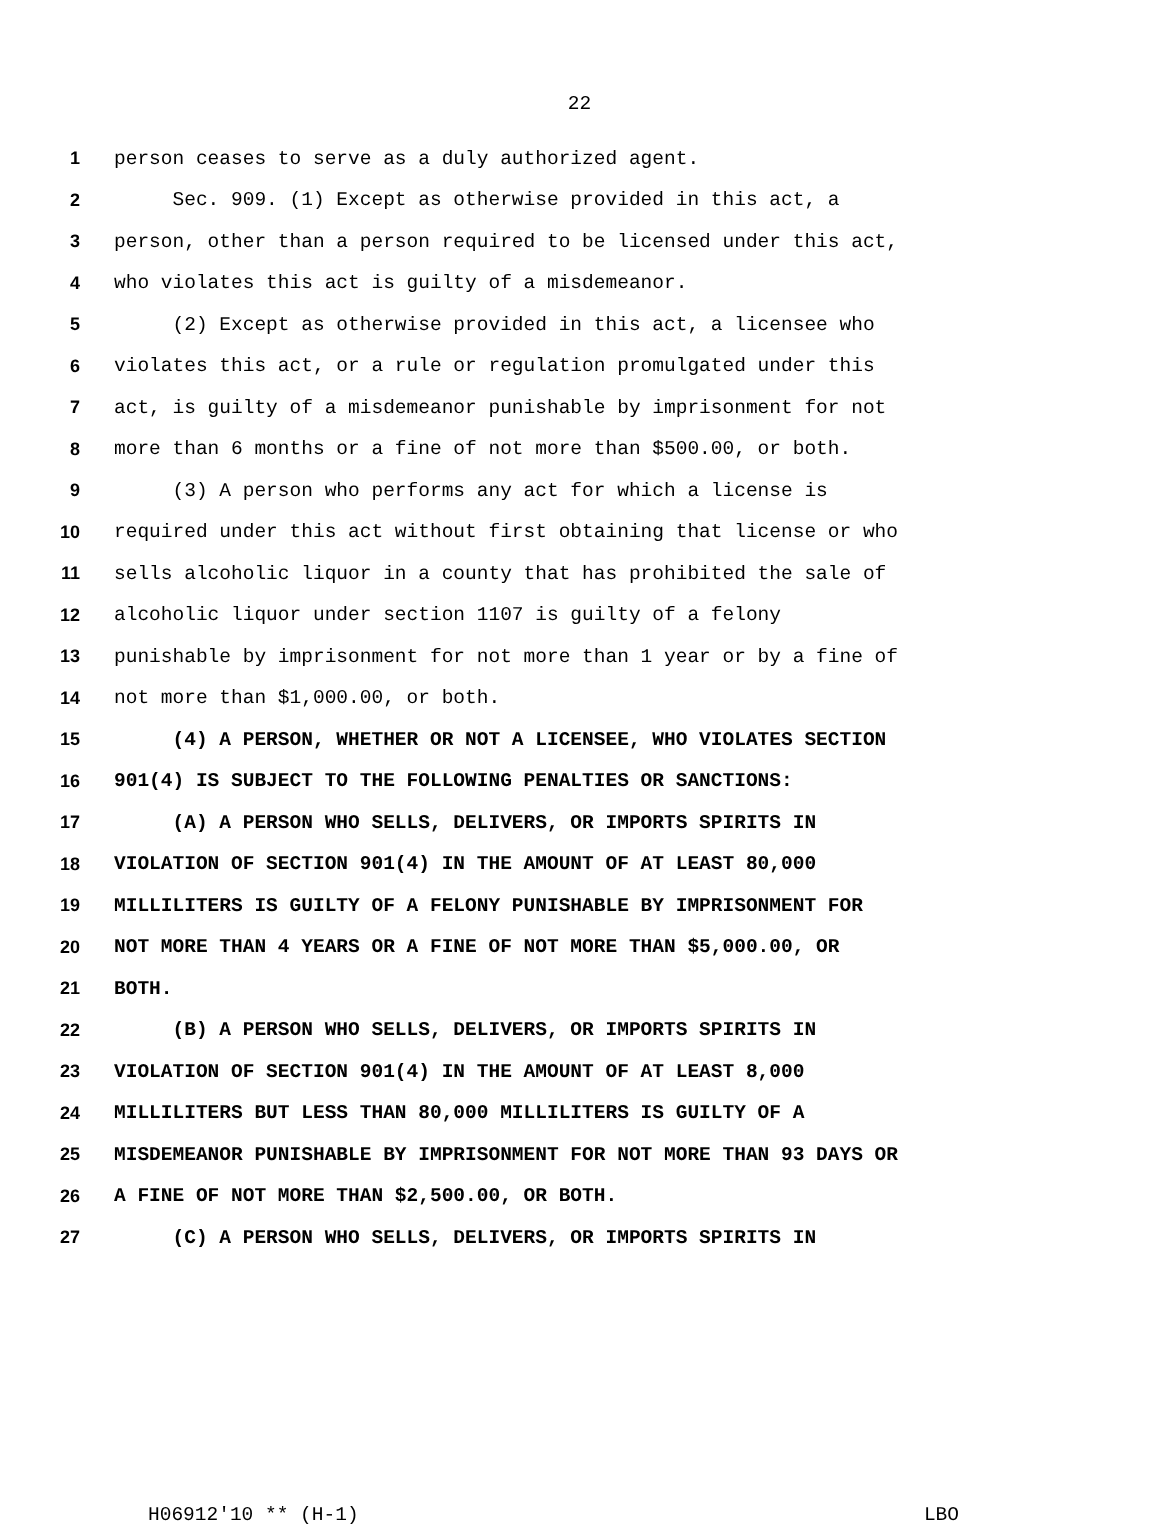22
1 person ceases to serve as a duly authorized agent.
2 Sec. 909. (1) Except as otherwise provided in this act, a
3 person, other than a person required to be licensed under this act,
4 who violates this act is guilty of a misdemeanor.
5 (2) Except as otherwise provided in this act, a licensee who
6 violates this act, or a rule or regulation promulgated under this
7 act, is guilty of a misdemeanor punishable by imprisonment for not
8 more than 6 months or a fine of not more than $500.00, or both.
9 (3) A person who performs any act for which a license is
10 required under this act without first obtaining that license or who
11 sells alcoholic liquor in a county that has prohibited the sale of
12 alcoholic liquor under section 1107 is guilty of a felony
13 punishable by imprisonment for not more than 1 year or by a fine of
14 not more than $1,000.00, or both.
15 (4) A PERSON, WHETHER OR NOT A LICENSEE, WHO VIOLATES SECTION
16 901(4) IS SUBJECT TO THE FOLLOWING PENALTIES OR SANCTIONS:
17 (A) A PERSON WHO SELLS, DELIVERS, OR IMPORTS SPIRITS IN
18 VIOLATION OF SECTION 901(4) IN THE AMOUNT OF AT LEAST 80,000
19 MILLILITERS IS GUILTY OF A FELONY PUNISHABLE BY IMPRISONMENT FOR
20 NOT MORE THAN 4 YEARS OR A FINE OF NOT MORE THAN $5,000.00, OR
21 BOTH.
22 (B) A PERSON WHO SELLS, DELIVERS, OR IMPORTS SPIRITS IN
23 VIOLATION OF SECTION 901(4) IN THE AMOUNT OF AT LEAST 8,000
24 MILLILITERS BUT LESS THAN 80,000 MILLILITERS IS GUILTY OF A
25 MISDEMEANOR PUNISHABLE BY IMPRISONMENT FOR NOT MORE THAN 93 DAYS OR
26 A FINE OF NOT MORE THAN $2,500.00, OR BOTH.
27 (C) A PERSON WHO SELLS, DELIVERS, OR IMPORTS SPIRITS IN
H06912'10 ** (H-1) LBO